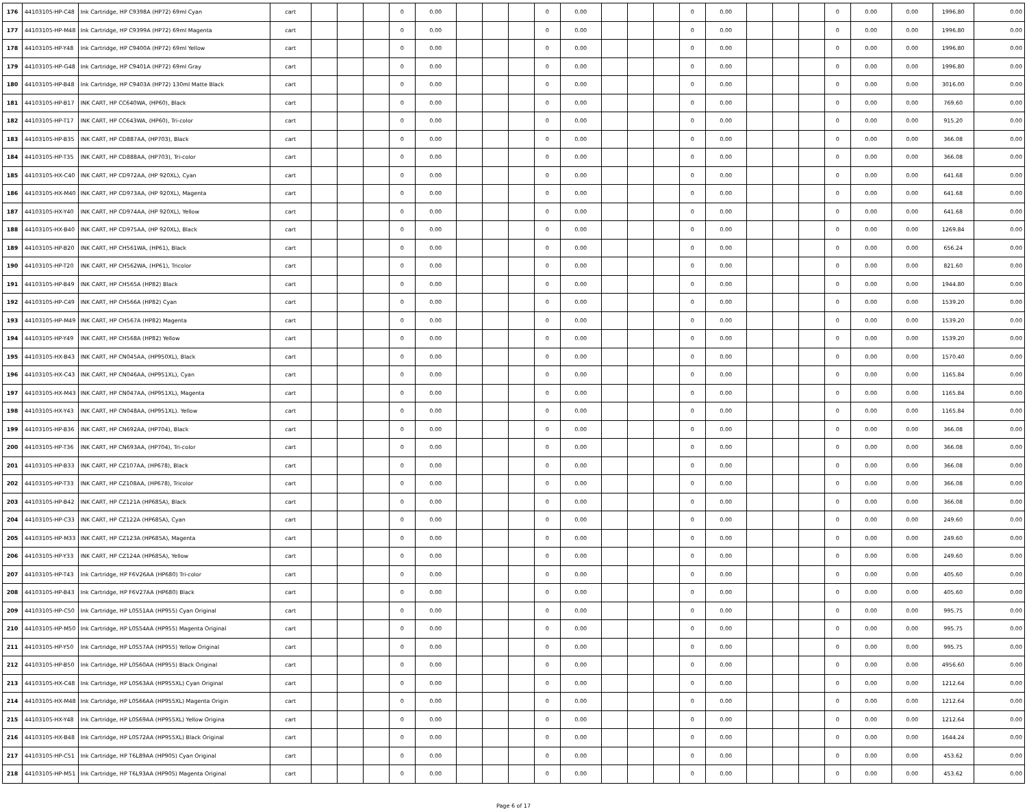| 176 | 44103105-HP-C48 | Ink Cartridge, HP C9398A (HP72) 69ml Cyan | cart | | | | 0 | 0.00 | | | | 0 | 0.00 | | | | 0 | 0.00 | | | | 0 | 0.00 | 0.00 | 1996.80 | 0.00 |
| 177 | 44103105-HP-M48 | Ink Cartridge, HP C9399A (HP72) 69ml Magenta | cart | | | | 0 | 0.00 | | | | 0 | 0.00 | | | | 0 | 0.00 | | | | 0 | 0.00 | 0.00 | 1996.80 | 0.00 |
| 178 | 44103105-HP-Y48 | Ink Cartridge, HP C9400A (HP72) 69ml Yellow | cart | | | | 0 | 0.00 | | | | 0 | 0.00 | | | | 0 | 0.00 | | | | 0 | 0.00 | 0.00 | 1996.80 | 0.00 |
| 179 | 44103105-HP-G48 | Ink Cartridge, HP C9401A (HP72) 69ml Gray | cart | | | | 0 | 0.00 | | | | 0 | 0.00 | | | | 0 | 0.00 | | | | 0 | 0.00 | 0.00 | 1996.80 | 0.00 |
| 180 | 44103105-HP-B48 | Ink Cartridge, HP C9403A (HP72) 130ml Matte Black | cart | | | | 0 | 0.00 | | | | 0 | 0.00 | | | | 0 | 0.00 | | | | 0 | 0.00 | 0.00 | 3016.00 | 0.00 |
| 181 | 44103105-HP-B17 | INK CART, HP CC640WA, (HP60), Black | cart | | | | 0 | 0.00 | | | | 0 | 0.00 | | | | 0 | 0.00 | | | | 0 | 0.00 | 0.00 | 769.60 | 0.00 |
| 182 | 44103105-HP-T17 | INK CART, HP CC643WA, (HP60), Tri-color | cart | | | | 0 | 0.00 | | | | 0 | 0.00 | | | | 0 | 0.00 | | | | 0 | 0.00 | 0.00 | 915.20 | 0.00 |
| 183 | 44103105-HP-B35 | INK CART, HP CD887AA, (HP703), Black | cart | | | | 0 | 0.00 | | | | 0 | 0.00 | | | | 0 | 0.00 | | | | 0 | 0.00 | 0.00 | 366.08 | 0.00 |
| 184 | 44103105-HP-T35 | INK CART, HP CD888AA, (HP703), Tri-color | cart | | | | 0 | 0.00 | | | | 0 | 0.00 | | | | 0 | 0.00 | | | | 0 | 0.00 | 0.00 | 366.08 | 0.00 |
| 185 | 44103105-HX-C40 | INK CART, HP CD972AA, (HP 920XL), Cyan | cart | | | | 0 | 0.00 | | | | 0 | 0.00 | | | | 0 | 0.00 | | | | 0 | 0.00 | 0.00 | 641.68 | 0.00 |
| 186 | 44103105-HX-M40 | INK CART, HP CD973AA, (HP 920XL), Magenta | cart | | | | 0 | 0.00 | | | | 0 | 0.00 | | | | 0 | 0.00 | | | | 0 | 0.00 | 0.00 | 641.68 | 0.00 |
| 187 | 44103105-HX-Y40 | INK CART, HP CD974AA, (HP 920XL), Yellow | cart | | | | 0 | 0.00 | | | | 0 | 0.00 | | | | 0 | 0.00 | | | | 0 | 0.00 | 0.00 | 641.68 | 0.00 |
| 188 | 44103105-HX-B40 | INK CART, HP CD975AA, (HP 920XL), Black | cart | | | | 0 | 0.00 | | | | 0 | 0.00 | | | | 0 | 0.00 | | | | 0 | 0.00 | 0.00 | 1269.84 | 0.00 |
| 189 | 44103105-HP-B20 | INK CART, HP CH561WA, (HP61), Black | cart | | | | 0 | 0.00 | | | | 0 | 0.00 | | | | 0 | 0.00 | | | | 0 | 0.00 | 0.00 | 656.24 | 0.00 |
| 190 | 44103105-HP-T20 | INK CART, HP CH562WA, (HP61), Tricolor | cart | | | | 0 | 0.00 | | | | 0 | 0.00 | | | | 0 | 0.00 | | | | 0 | 0.00 | 0.00 | 821.60 | 0.00 |
| 191 | 44103105-HP-B49 | INK CART, HP CH565A (HP82) Black | cart | | | | 0 | 0.00 | | | | 0 | 0.00 | | | | 0 | 0.00 | | | | 0 | 0.00 | 0.00 | 1944.80 | 0.00 |
| 192 | 44103105-HP-C49 | INK CART, HP CH566A (HP82) Cyan | cart | | | | 0 | 0.00 | | | | 0 | 0.00 | | | | 0 | 0.00 | | | | 0 | 0.00 | 0.00 | 1539.20 | 0.00 |
| 193 | 44103105-HP-M49 | INK CART, HP CH567A (HP82) Magenta | cart | | | | 0 | 0.00 | | | | 0 | 0.00 | | | | 0 | 0.00 | | | | 0 | 0.00 | 0.00 | 1539.20 | 0.00 |
| 194 | 44103105-HP-Y49 | INK CART, HP CH568A (HP82) Yellow | cart | | | | 0 | 0.00 | | | | 0 | 0.00 | | | | 0 | 0.00 | | | | 0 | 0.00 | 0.00 | 1539.20 | 0.00 |
| 195 | 44103105-HX-B43 | INK CART, HP CN045AA, (HP950XL), Black | cart | | | | 0 | 0.00 | | | | 0 | 0.00 | | | | 0 | 0.00 | | | | 0 | 0.00 | 0.00 | 1570.40 | 0.00 |
| 196 | 44103105-HX-C43 | INK CART, HP CN046AA, (HP951XL), Cyan | cart | | | | 0 | 0.00 | | | | 0 | 0.00 | | | | 0 | 0.00 | | | | 0 | 0.00 | 0.00 | 1165.84 | 0.00 |
| 197 | 44103105-HX-M43 | INK CART, HP CN047AA, (HP951XL), Magenta | cart | | | | 0 | 0.00 | | | | 0 | 0.00 | | | | 0 | 0.00 | | | | 0 | 0.00 | 0.00 | 1165.84 | 0.00 |
| 198 | 44103105-HX-Y43 | INK CART, HP CN048AA, (HP951XL). Yellow | cart | | | | 0 | 0.00 | | | | 0 | 0.00 | | | | 0 | 0.00 | | | | 0 | 0.00 | 0.00 | 1165.84 | 0.00 |
| 199 | 44103105-HP-B36 | INK CART, HP CN692AA, (HP704), Black | cart | | | | 0 | 0.00 | | | | 0 | 0.00 | | | | 0 | 0.00 | | | | 0 | 0.00 | 0.00 | 366.08 | 0.00 |
| 200 | 44103105-HP-T36 | INK CART, HP CN693AA, (HP704), Tri-color | cart | | | | 0 | 0.00 | | | | 0 | 0.00 | | | | 0 | 0.00 | | | | 0 | 0.00 | 0.00 | 366.08 | 0.00 |
| 201 | 44103105-HP-B33 | INK CART, HP CZ107AA, (HP678), Black | cart | | | | 0 | 0.00 | | | | 0 | 0.00 | | | | 0 | 0.00 | | | | 0 | 0.00 | 0.00 | 366.08 | 0.00 |
| 202 | 44103105-HP-T33 | INK CART, HP CZ108AA, (HP678), Tricolor | cart | | | | 0 | 0.00 | | | | 0 | 0.00 | | | | 0 | 0.00 | | | | 0 | 0.00 | 0.00 | 366.08 | 0.00 |
| 203 | 44103105-HP-B42 | INK CART, HP CZ121A (HP685A), Black | cart | | | | 0 | 0.00 | | | | 0 | 0.00 | | | | 0 | 0.00 | | | | 0 | 0.00 | 0.00 | 366.08 | 0.00 |
| 204 | 44103105-HP-C33 | INK CART, HP CZ122A (HP685A), Cyan | cart | | | | 0 | 0.00 | | | | 0 | 0.00 | | | | 0 | 0.00 | | | | 0 | 0.00 | 0.00 | 249.60 | 0.00 |
| 205 | 44103105-HP-M33 | INK CART, HP CZ123A (HP685A), Magenta | cart | | | | 0 | 0.00 | | | | 0 | 0.00 | | | | 0 | 0.00 | | | | 0 | 0.00 | 0.00 | 249.60 | 0.00 |
| 206 | 44103105-HP-Y33 | INK CART, HP CZ124A (HP685A), Yellow | cart | | | | 0 | 0.00 | | | | 0 | 0.00 | | | | 0 | 0.00 | | | | 0 | 0.00 | 0.00 | 249.60 | 0.00 |
| 207 | 44103105-HP-T43 | Ink Cartridge, HP F6V26AA (HP680) Tri-color | cart | | | | 0 | 0.00 | | | | 0 | 0.00 | | | | 0 | 0.00 | | | | 0 | 0.00 | 0.00 | 405.60 | 0.00 |
| 208 | 44103105-HP-B43 | Ink Cartridge, HP F6V27AA (HP680) Black | cart | | | | 0 | 0.00 | | | | 0 | 0.00 | | | | 0 | 0.00 | | | | 0 | 0.00 | 0.00 | 405.60 | 0.00 |
| 209 | 44103105-HP-C50 | Ink Cartridge, HP L0S51AA (HP955) Cyan Original | cart | | | | 0 | 0.00 | | | | 0 | 0.00 | | | | 0 | 0.00 | | | | 0 | 0.00 | 0.00 | 995.75 | 0.00 |
| 210 | 44103105-HP-M50 | Ink Cartridge, HP L0S54AA (HP955) Magenta Original | cart | | | | 0 | 0.00 | | | | 0 | 0.00 | | | | 0 | 0.00 | | | | 0 | 0.00 | 0.00 | 995.75 | 0.00 |
| 211 | 44103105-HP-Y50 | Ink Cartridge, HP L0S57AA (HP955) Yellow Original | cart | | | | 0 | 0.00 | | | | 0 | 0.00 | | | | 0 | 0.00 | | | | 0 | 0.00 | 0.00 | 995.75 | 0.00 |
| 212 | 44103105-HP-B50 | Ink Cartridge, HP L0S60AA (HP955) Black Original | cart | | | | 0 | 0.00 | | | | 0 | 0.00 | | | | 0 | 0.00 | | | | 0 | 0.00 | 0.00 | 4956.60 | 0.00 |
| 213 | 44103105-HX-C48 | Ink Cartridge, HP L0S63AA (HP955XL) Cyan Original | cart | | | | 0 | 0.00 | | | | 0 | 0.00 | | | | 0 | 0.00 | | | | 0 | 0.00 | 0.00 | 1212.64 | 0.00 |
| 214 | 44103105-HX-M48 | Ink Cartridge, HP L0S66AA (HP955XL) Magenta Origin | cart | | | | 0 | 0.00 | | | | 0 | 0.00 | | | | 0 | 0.00 | | | | 0 | 0.00 | 0.00 | 1212.64 | 0.00 |
| 215 | 44103105-HX-Y48 | Ink Cartridge, HP L0S69AA (HP955XL) Yellow Origina | cart | | | | 0 | 0.00 | | | | 0 | 0.00 | | | | 0 | 0.00 | | | | 0 | 0.00 | 0.00 | 1212.64 | 0.00 |
| 216 | 44103105-HX-B48 | Ink Cartridge, HP L0S72AA (HP955XL) Black Original | cart | | | | 0 | 0.00 | | | | 0 | 0.00 | | | | 0 | 0.00 | | | | 0 | 0.00 | 0.00 | 1644.24 | 0.00 |
| 217 | 44103105-HP-C51 | Ink Cartridge, HP T6L89AA (HP905) Cyan Original | cart | | | | 0 | 0.00 | | | | 0 | 0.00 | | | | 0 | 0.00 | | | | 0 | 0.00 | 0.00 | 453.62 | 0.00 |
| 218 | 44103105-HP-M51 | Ink Cartridge, HP T6L93AA (HP905) Magenta Original | cart | | | | 0 | 0.00 | | | | 0 | 0.00 | | | | 0 | 0.00 | | | | 0 | 0.00 | 0.00 | 453.62 | 0.00 |
Page 6 of 17